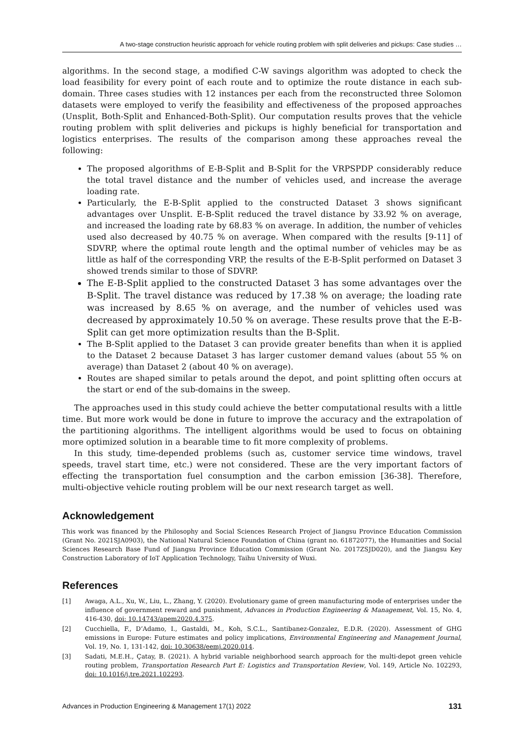A two-stage construction heuristic approach for vehicle routing problem with split deliveries and pickups: Case studies …
algorithms. In the second stage, a modified C-W savings algorithm was adopted to check the load feasibility for every point of each route and to optimize the route distance in each sub-domain. Three cases studies with 12 instances per each from the reconstructed three Solomon datasets were employed to verify the feasibility and effectiveness of the proposed approaches (Unsplit, Both-Split and Enhanced-Both-Split). Our computation results proves that the vehicle routing problem with split deliveries and pickups is highly beneficial for transportation and logistics enterprises. The results of the comparison among these approaches reveal the following:
The proposed algorithms of E-B-Split and B-Split for the VRPSPDP considerably reduce the total travel distance and the number of vehicles used, and increase the average loading rate.
Particularly, the E-B-Split applied to the constructed Dataset 3 shows significant advantages over Unsplit. E-B-Split reduced the travel distance by 33.92 % on average, and increased the loading rate by 68.83 % on average. In addition, the number of vehicles used also decreased by 40.75 % on average. When compared with the results [9-11] of SDVRP, where the optimal route length and the optimal number of vehicles may be as little as half of the corresponding VRP, the results of the E-B-Split performed on Dataset 3 showed trends similar to those of SDVRP.
The E-B-Split applied to the constructed Dataset 3 has some advantages over the B-Split. The travel distance was reduced by 17.38 % on average; the loading rate was increased by 8.65 % on average, and the number of vehicles used was decreased by approximately 10.50 % on average. These results prove that the E-B-Split can get more optimization results than the B-Split.
The B-Split applied to the Dataset 3 can provide greater benefits than when it is applied to the Dataset 2 because Dataset 3 has larger customer demand values (about 55 % on average) than Dataset 2 (about 40 % on average).
Routes are shaped similar to petals around the depot, and point splitting often occurs at the start or end of the sub-domains in the sweep.
The approaches used in this study could achieve the better computational results with a little time. But more work would be done in future to improve the accuracy and the extrapolation of the partitioning algorithms. The intelligent algorithms would be used to focus on obtaining more optimized solution in a bearable time to fit more complexity of problems.
In this study, time-depended problems (such as, customer service time windows, travel speeds, travel start time, etc.) were not considered. These are the very important factors of effecting the transportation fuel consumption and the carbon emission [36-38]. Therefore, multi-objective vehicle routing problem will be our next research target as well.
Acknowledgement
This work was financed by the Philosophy and Social Sciences Research Project of Jiangsu Province Education Commission (Grant No. 2021SJA0903), the National Natural Science Foundation of China (grant no. 61872077), the Humanities and Social Sciences Research Base Fund of Jiangsu Province Education Commission (Grant No. 2017ZSJD020), and the Jiangsu Key Construction Laboratory of IoT Application Technology, Taihu University of Wuxi.
References
[1] Awaga, A.L., Xu, W., Liu, L., Zhang, Y. (2020). Evolutionary game of green manufacturing mode of enterprises under the influence of government reward and punishment, Advances in Production Engineering & Management, Vol. 15, No. 4, 416-430, doi: 10.14743/apem2020.4.375.
[2] Cucchiella, F., D’Adamo, I., Gastaldi, M., Koh, S.C.L., Santibanez-Gonzalez, E.D.R. (2020). Assessment of GHG emissions in Europe: Future estimates and policy implications, Environmental Engineering and Management Journal, Vol. 19, No. 1, 131-142, doi: 10.30638/eemj.2020.014.
[3] Sadati, M.E.H., Çatay, B. (2021). A hybrid variable neighborhood search approach for the multi-depot green vehicle routing problem, Transportation Research Part E: Logistics and Transportation Review, Vol. 149, Article No. 102293, doi: 10.1016/j.tre.2021.102293.
Advances in Production Engineering & Management 17(1) 2022 131